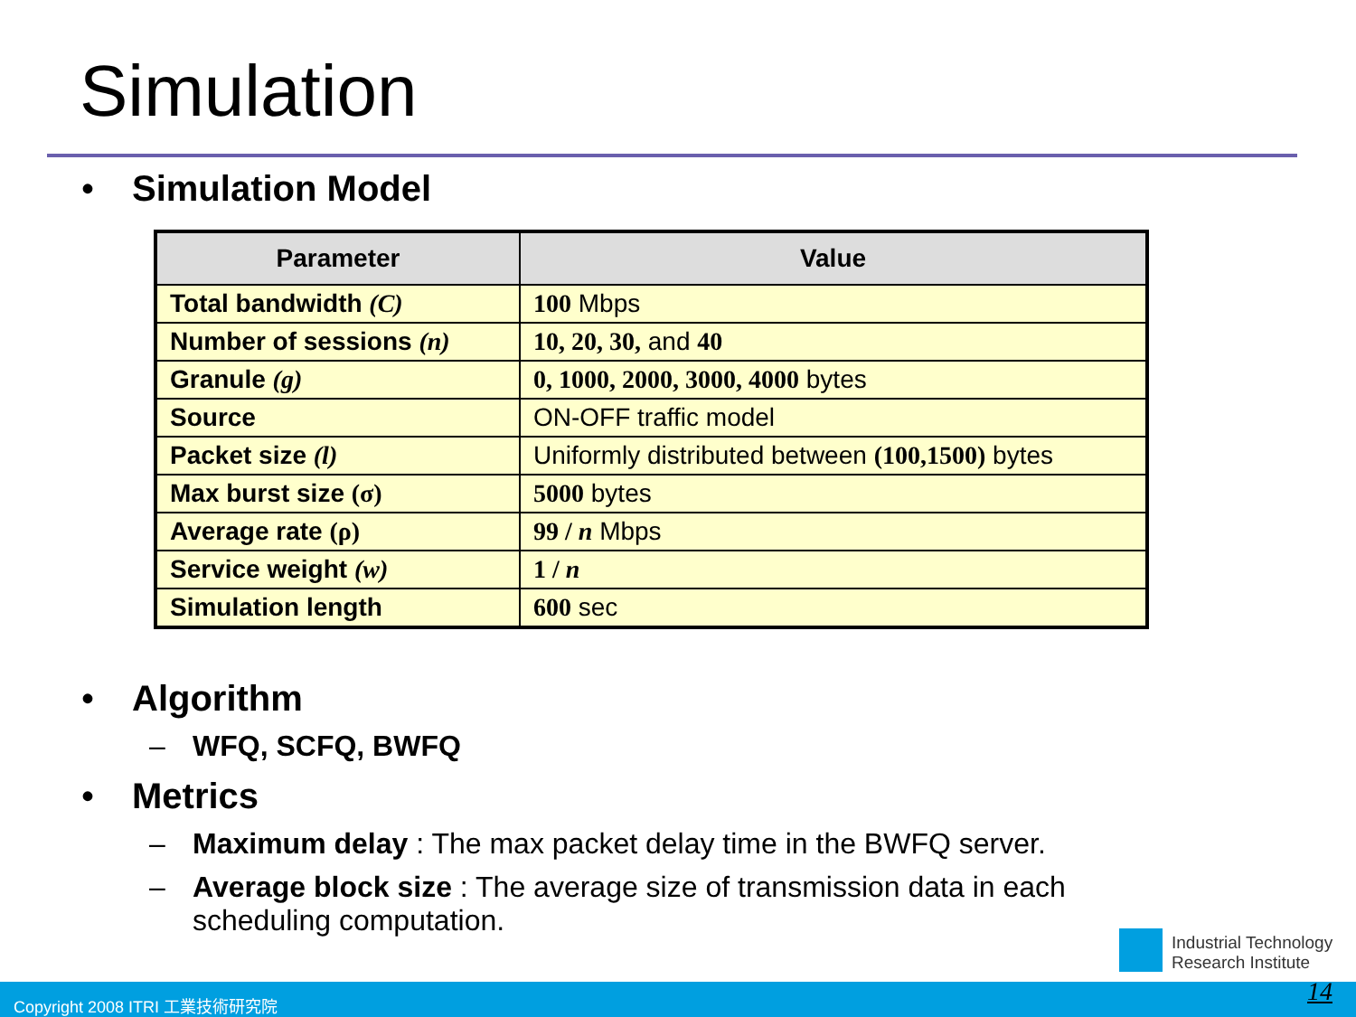Simulation
• Simulation Model
| Parameter | Value |
| --- | --- |
| Total bandwidth (C) | 100 Mbps |
| Number of sessions (n) | 10, 20, 30, and 40 |
| Granule (g) | 0, 1000, 2000, 3000, 4000 bytes |
| Source | ON-OFF traffic model |
| Packet size (l) | Uniformly distributed between (100,1500) bytes |
| Max burst size (σ) | 5000 bytes |
| Average rate (ρ) | 99 / n Mbps |
| Service weight (w) | 1 / n |
| Simulation length | 600 sec |
• Algorithm
– WFQ, SCFQ, BWFQ
• Metrics
– Maximum delay : The max packet delay time in the BWFQ server.
– Average block size : The average size of transmission data in each
scheduling computation.
Industrial Technology
Research Institute
Copyright 2008 ITRI 工業技術研究院 14